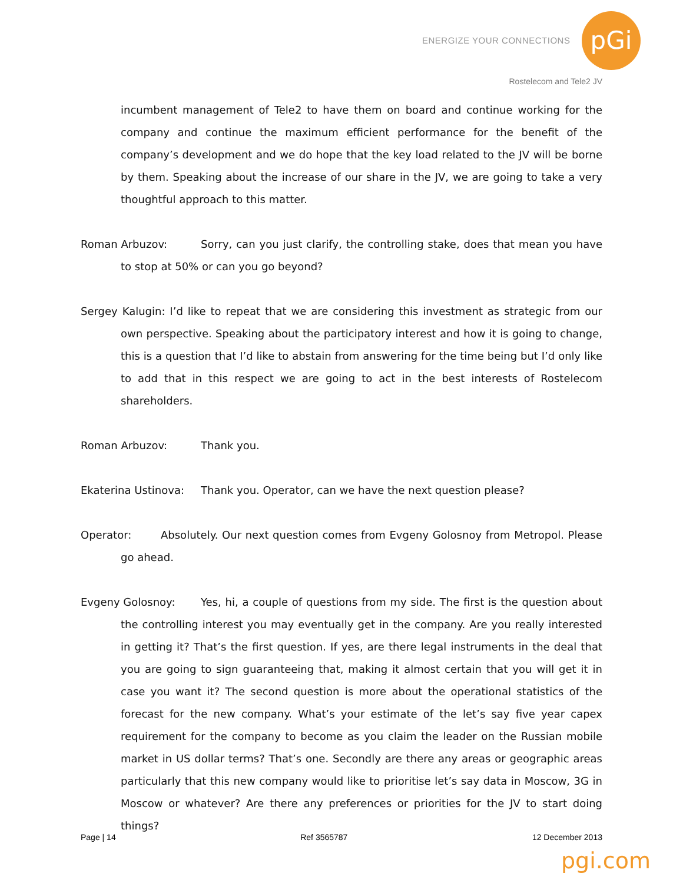ENERGIZE YOUR CONNECTIONS pGi
Rostelecom and Tele2 JV
incumbent management of Tele2 to have them on board and continue working for the company and continue the maximum efficient performance for the benefit of the company’s development and we do hope that the key load related to the JV will be borne by them. Speaking about the increase of our share in the JV, we are going to take a very thoughtful approach to this matter.
Roman Arbuzov: Sorry, can you just clarify, the controlling stake, does that mean you have to stop at 50% or can you go beyond?
Sergey Kalugin: I’d like to repeat that we are considering this investment as strategic from our own perspective. Speaking about the participatory interest and how it is going to change, this is a question that I’d like to abstain from answering for the time being but I’d only like to add that in this respect we are going to act in the best interests of Rostelecom shareholders.
Roman Arbuzov: Thank you.
Ekaterina Ustinova: Thank you. Operator, can we have the next question please?
Operator: Absolutely. Our next question comes from Evgeny Golosnoy from Metropol. Please go ahead.
Evgeny Golosnoy: Yes, hi, a couple of questions from my side. The first is the question about the controlling interest you may eventually get in the company. Are you really interested in getting it? That’s the first question. If yes, are there legal instruments in the deal that you are going to sign guaranteeing that, making it almost certain that you will get it in case you want it? The second question is more about the operational statistics of the forecast for the new company. What’s your estimate of the let’s say five year capex requirement for the company to become as you claim the leader on the Russian mobile market in US dollar terms? That’s one. Secondly are there any areas or geographic areas particularly that this new company would like to prioritise let’s say data in Moscow, 3G in Moscow or whatever? Are there any preferences or priorities for the JV to start doing things?
Page | 14 Ref 3565787 12 December 2013
pgi.com